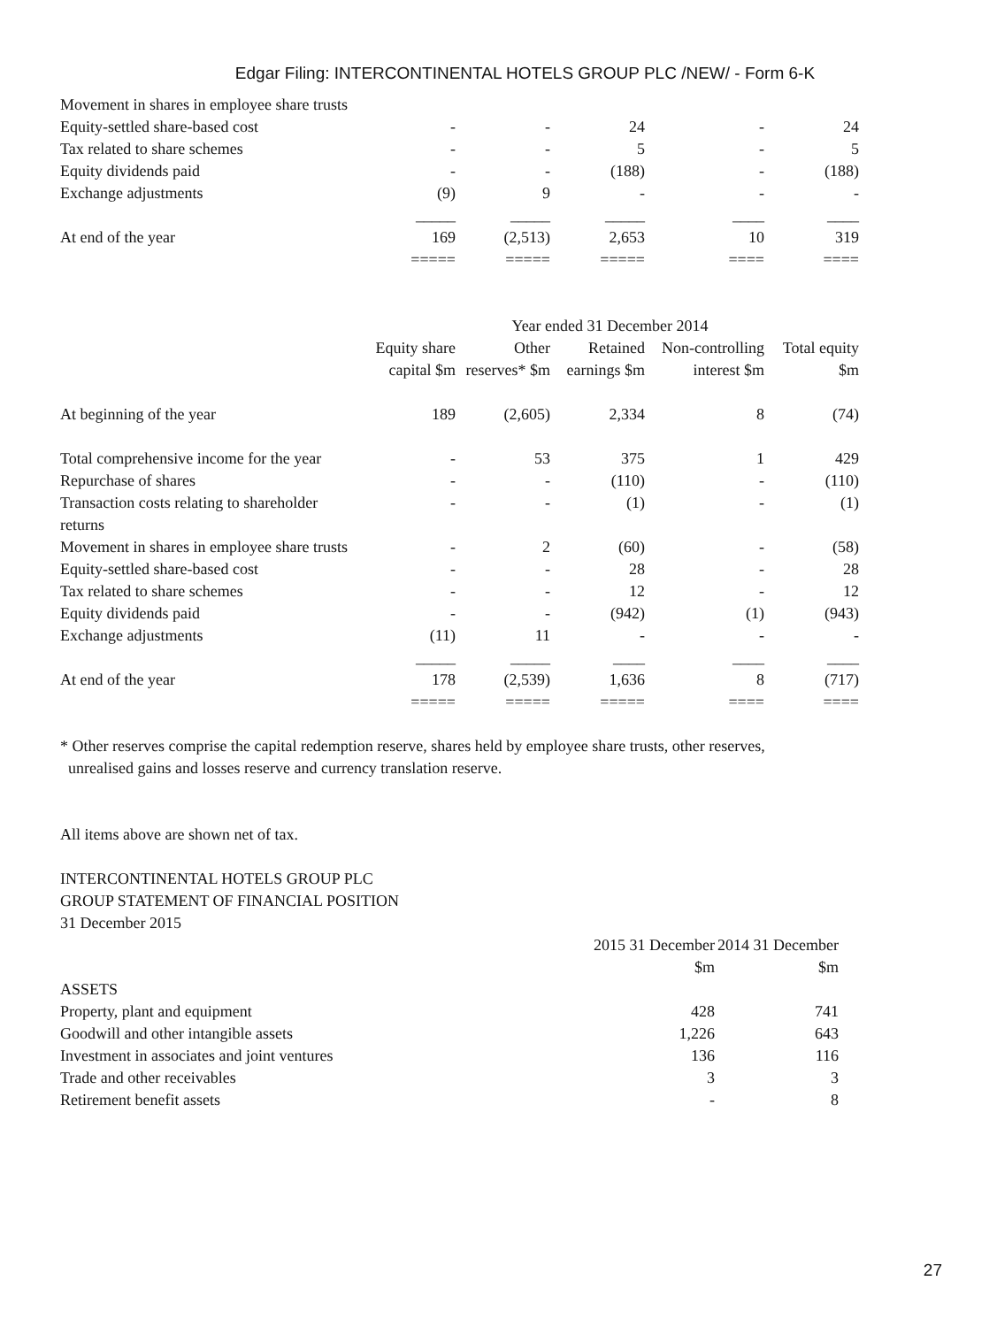Edgar Filing: INTERCONTINENTAL HOTELS GROUP PLC /NEW/ - Form 6-K
| Movement in shares in employee share trusts | | | | | |
| Equity-settled share-based cost | - | - | 24 | - | 24 |
| Tax related to share schemes | - | - | 5 | - | 5 |
| Equity dividends paid | - | - | (188) | - | (188) |
| Exchange adjustments | (9) | 9 | - | - | - |
| | _____ | _____ | _____ | ____ | ____ |
| At end of the year | 169 | (2,513) | 2,653 | 10 | 319 |
| | ===== | ===== | ===== | ==== | ==== |
| | Year ended 31 December 2014 | | | | |
| | Equity share capital $m | Other reserves* $m | Retained earnings $m | Non-controlling interest $m | Total equity $m |
| At beginning of the year | 189 | (2,605) | 2,334 | 8 | (74) |
| Total comprehensive income for the year | - | 53 | 375 | 1 | 429 |
| Repurchase of shares | - | - | (110) | - | (110) |
| Transaction costs relating to shareholder returns | - | - | (1) | - | (1) |
| Movement in shares in employee share trusts | - | 2 | (60) | - | (58) |
| Equity-settled share-based cost | - | - | 28 | - | 28 |
| Tax related to share schemes | - | - | 12 | - | 12 |
| Equity dividends paid | - | - | (942) | (1) | (943) |
| Exchange adjustments | (11) | 11 | - | - | - |
| | _____ | _____ | ____ | ____ | ____ |
| At end of the year | 178 | (2,539) | 1,636 | 8 | (717) |
| | ===== | ===== | ===== | ==== | ==== |
* Other reserves comprise the capital redemption reserve, shares held by employee share trusts, other reserves,
unrealised gains and losses reserve and currency translation reserve.
All items above are shown net of tax.
INTERCONTINENTAL HOTELS GROUP PLC
GROUP STATEMENT OF FINANCIAL POSITION
31 December 2015
| | 2015 31 December $m | 2014 31 December $m |
| ASSETS | | |
| Property, plant and equipment | 428 | 741 |
| Goodwill and other intangible assets | 1,226 | 643 |
| Investment in associates and joint ventures | 136 | 116 |
| Trade and other receivables | 3 | 3 |
| Retirement benefit assets | - | 8 |
27